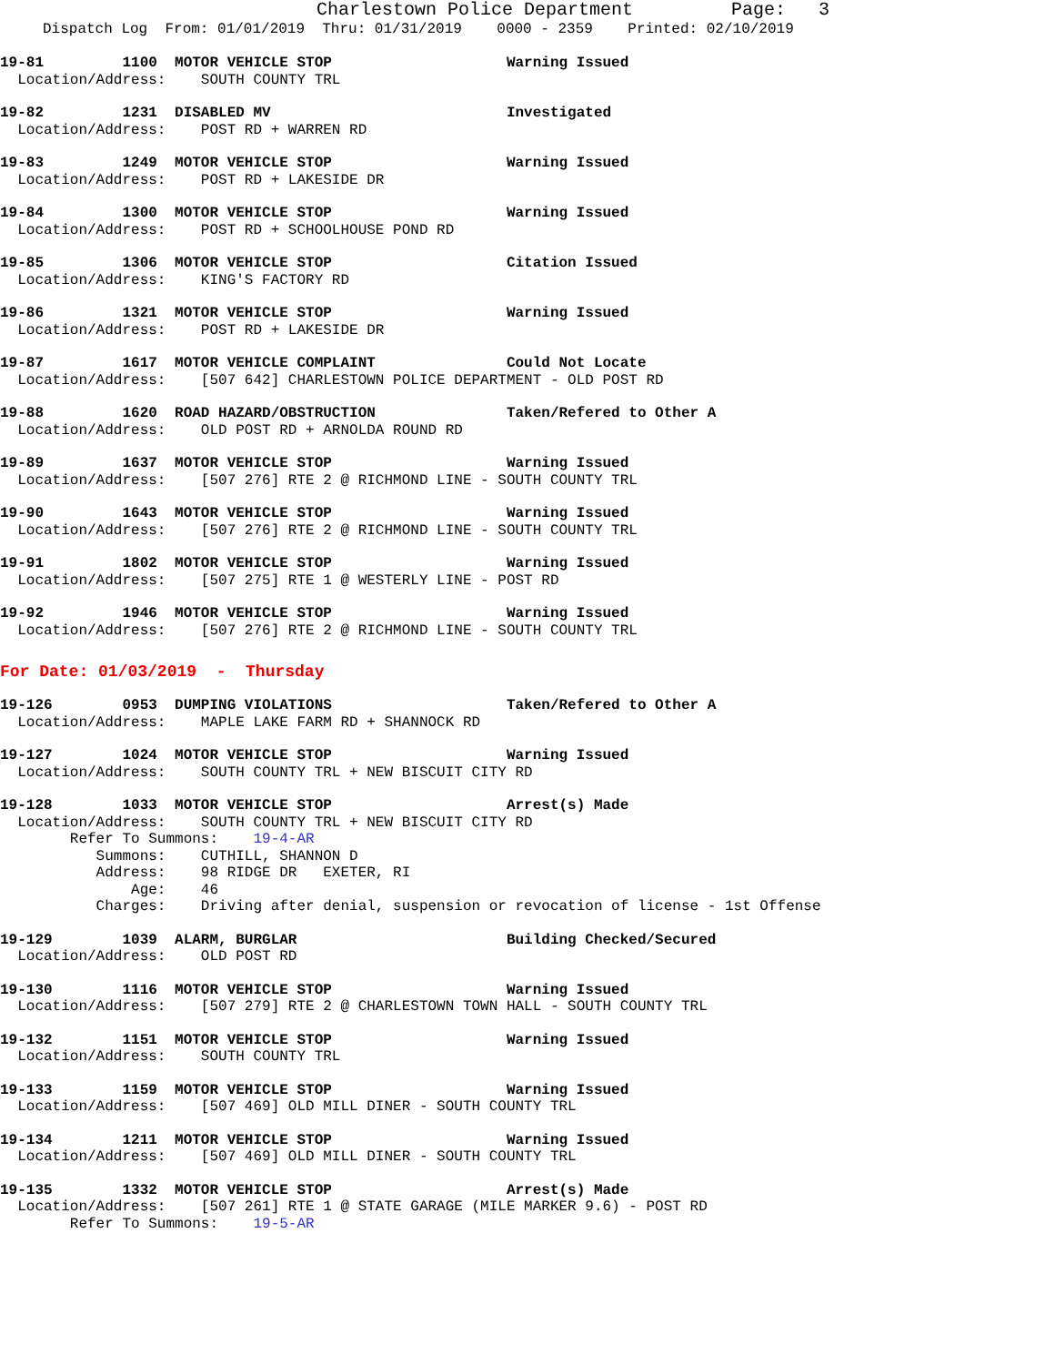Charlestown Police Department Page: 3
Dispatch Log From: 01/01/2019 Thru: 01/31/2019 0000 - 2359 Printed: 02/10/2019
19-81 1100 MOTOR VEHICLE STOP Warning Issued
Location/Address: SOUTH COUNTY TRL
19-82 1231 DISABLED MV Investigated
Location/Address: POST RD + WARREN RD
19-83 1249 MOTOR VEHICLE STOP Warning Issued
Location/Address: POST RD + LAKESIDE DR
19-84 1300 MOTOR VEHICLE STOP Warning Issued
Location/Address: POST RD + SCHOOLHOUSE POND RD
19-85 1306 MOTOR VEHICLE STOP Citation Issued
Location/Address: KING'S FACTORY RD
19-86 1321 MOTOR VEHICLE STOP Warning Issued
Location/Address: POST RD + LAKESIDE DR
19-87 1617 MOTOR VEHICLE COMPLAINT Could Not Locate
Location/Address: [507 642] CHARLESTOWN POLICE DEPARTMENT - OLD POST RD
19-88 1620 ROAD HAZARD/OBSTRUCTION Taken/Refered to Other A
Location/Address: OLD POST RD + ARNOLDA ROUND RD
19-89 1637 MOTOR VEHICLE STOP Warning Issued
Location/Address: [507 276] RTE 2 @ RICHMOND LINE - SOUTH COUNTY TRL
19-90 1643 MOTOR VEHICLE STOP Warning Issued
Location/Address: [507 276] RTE 2 @ RICHMOND LINE - SOUTH COUNTY TRL
19-91 1802 MOTOR VEHICLE STOP Warning Issued
Location/Address: [507 275] RTE 1 @ WESTERLY LINE - POST RD
19-92 1946 MOTOR VEHICLE STOP Warning Issued
Location/Address: [507 276] RTE 2 @ RICHMOND LINE - SOUTH COUNTY TRL
For Date: 01/03/2019 - Thursday
19-126 0953 DUMPING VIOLATIONS Taken/Refered to Other A
Location/Address: MAPLE LAKE FARM RD + SHANNOCK RD
19-127 1024 MOTOR VEHICLE STOP Warning Issued
Location/Address: SOUTH COUNTY TRL + NEW BISCUIT CITY RD
19-128 1033 MOTOR VEHICLE STOP Arrest(s) Made
Location/Address: SOUTH COUNTY TRL + NEW BISCUIT CITY RD Refer To Summons: 19-4-AR Summons: CUTHILL, SHANNON D Address: 98 RIDGE DR EXETER, RI Age: 46 Charges: Driving after denial, suspension or revocation of license - 1st Offense
19-129 1039 ALARM, BURGLAR Building Checked/Secured
Location/Address: OLD POST RD
19-130 1116 MOTOR VEHICLE STOP Warning Issued
Location/Address: [507 279] RTE 2 @ CHARLESTOWN TOWN HALL - SOUTH COUNTY TRL
19-132 1151 MOTOR VEHICLE STOP Warning Issued
Location/Address: SOUTH COUNTY TRL
19-133 1159 MOTOR VEHICLE STOP Warning Issued
Location/Address: [507 469] OLD MILL DINER - SOUTH COUNTY TRL
19-134 1211 MOTOR VEHICLE STOP Warning Issued
Location/Address: [507 469] OLD MILL DINER - SOUTH COUNTY TRL
19-135 1332 MOTOR VEHICLE STOP Arrest(s) Made
Location/Address: [507 261] RTE 1 @ STATE GARAGE (MILE MARKER 9.6) - POST RD Refer To Summons: 19-5-AR